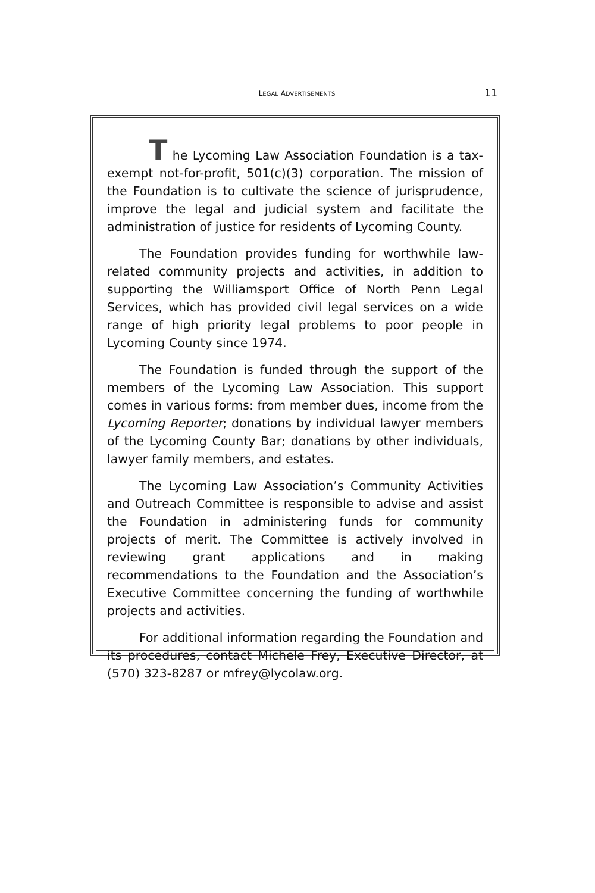LEGAL ADVERTISEMENTS
11
T he Lycoming Law Association Foundation is a tax-exempt not-for-profit, 501(c)(3) corporation. The mission of the Foundation is to cultivate the science of jurisprudence, improve the legal and judicial system and facilitate the administration of justice for residents of Lycoming County.
The Foundation provides funding for worthwhile law-related community projects and activities, in addition to supporting the Williamsport Office of North Penn Legal Services, which has provided civil legal services on a wide range of high priority legal problems to poor people in Lycoming County since 1974.
The Foundation is funded through the support of the members of the Lycoming Law Association. This support comes in various forms: from member dues, income from the Lycoming Reporter; donations by individual lawyer members of the Lycoming County Bar; donations by other individuals, lawyer family members, and estates.
The Lycoming Law Association’s Community Activities and Outreach Committee is responsible to advise and assist the Foundation in administering funds for community projects of merit. The Committee is actively involved in reviewing grant applications and in making recommendations to the Foundation and the Association’s Executive Committee concerning the funding of worthwhile projects and activities.
For additional information regarding the Foundation and its procedures, contact Michele Frey, Executive Director, at (570) 323-8287 or mfrey@lycolaw.org.